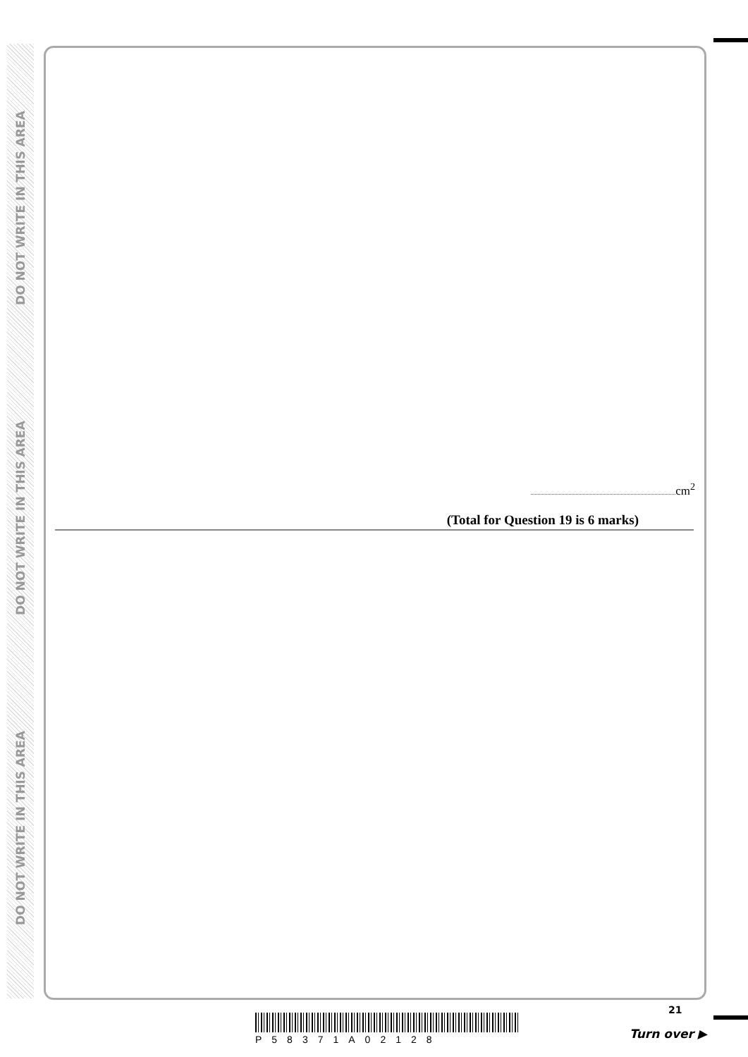DO NOT WRITE IN THIS AREA
DO NOT WRITE IN THIS AREA
DO NOT WRITE IN THIS AREA
cm<sup>2</sup>
(Total for Question 19 is 6 marks)
P58371A02128
21
Turn over ▶